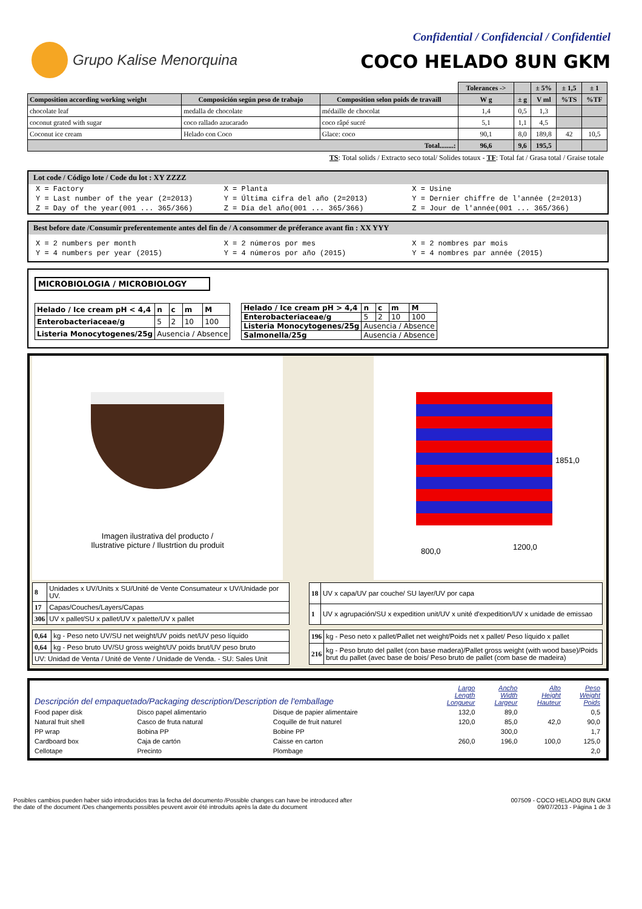Grupo Kalise Menorquina
Confidential / Confidencial / Confidentiel
COCO HELADO 8UN GKM
| | | | Tolerances -> | | ± 5% | ± 1,5 | ± 1 |
| Composition according working weight | Composición según peso de trabajo | Composition selon poids de travaill | W g | ± g | V ml | %TS | %TF |
| chocolate leaf | medalla de chocolate | médaille de chocolat | 1,4 | 0,5 | 1,3 | | |
| coconut grated with sugar | coco rallado azucarado | coco râpé sucré | 5,1 | 1,1 | 4,5 | | |
| Coconut ice cream | Helado con Coco | Glace: coco | 90,1 | 8,0 | 189,8 | 42 | 10,5 |
| Total........: | | | 96,6 | 9,6 | 195,5 | | |
TS: Total solids / Extracto seco total/ Solides totaux - TF: Total fat / Grasa total / Graise totale
Lot code / Código lote / Code du lot : XY ZZZZ
X = Factory X = Planta X = Usine
Y = Last number of the year (2=2013)
Y = Última cifra del año (2=2013)
Y = Dernier chiffre de l'année (2=2013)
Z = Day of the year(001 ... 365/366)
Z = Día del año(001 ... 365/366)
Z = Jour de l'année(001 ... 365/366)
Best before date /Consumir preferentemente antes del fin de / A consommer de préferance avant fin : XX YYY
X = 2 numbers per month X = 2 números por mes X = 2 nombres par mois
Y = 4 numbers per year (2015) Y = 4 números por año (2015) Y = 4 nombres par année (2015)
MICROBIOLOGIA / MICROBIOLOGY
| Helado / Ice cream pH < 4,4 | n | c | m | M |
| Enterobacteriaceae/g | 5 | 2 | 10 | 100 |
| Listeria Monocytogenes/25g | Ausencia / Absence | | | |
| Helado / Ice cream pH > 4,4 | n | c | m | M |
| Enterobacteriaceae/g | 5 | 2 | 10 | 100 |
| Listeria Monocytogenes/25g | Ausencia / Absence | | | |
| Salmonella/25g | Ausencia / Absence | | | |
Imagen ilustrativa del producto /
Ilustrative picture / Ilustrtion du produit
1851,0
800,0 1200,0
| 8 | Unidades x UV/Units x SU/Unité de Vente Consumateur x UV/Unidade por UV. |
| 17 | Capas/Couches/Layers/Capas |
| 306 | UV x pallet/SU x pallet/UV x palette/UV x pallet |
| 18 | UV x capa/UV par couche/ SU layer/UV por capa |
| 1 | UV x agrupación/SU x expedition unit/UV x unité d'expedition/UV x unidade de emissao |
| 0,64 | kg - Peso neto UV/SU net weight/UV poids net/UV peso líquido |
| 0,64 | kg - Peso bruto UV/SU gross weight/UV poids brut/UV peso bruto |
| UV: Unidad de Venta / Unité de Vente / Unidade de Venda. - SU: Sales Unit | |
| 196 | kg - Peso neto x pallet/Pallet net weight/Poids net x pallet/ Peso líquido x pallet |
| 216 | kg - Peso bruto del pallet (con base madera)/Pallet gross weight (with wood base)/Poids brut du pallet (avec base de bois/ Peso bruto de pallet (com base de madeira) |
| Descripción del empaquetado/Packaging description/Description de l'emballage | | | Largo Length Longueur | Ancho Width Largeur | Alto Height Hauteur | Peso Weight Poids |
| Food paper disk | Disco papel alimentario | Disque de papier alimentaire | 132,0 | 89,0 | | 0,5 |
| Natural fruit shell | Casco de fruta natural | Coquille de fruit naturel | 120,0 | 85,0 | 42,0 | 90,0 |
| PP wrap | Bobina PP | Bobine PP | | 300,0 | | 1,7 |
| Cardboard box | Caja de cartón | Caisse en carton | 260,0 | 196,0 | 100,0 | 125,0 |
| Cellotape | Precinto | Plombage | | | | 2,0 |
Posibles cambios pueden haber sido introducidos tras la fecha del documento /Possible changes can have be introduced after
the date of the document /Des changements possibles peuvent avoir été introduits après la date du document
007509 - COCO HELADO 8UN GKM
09/07/2013 - Página 1 de 3